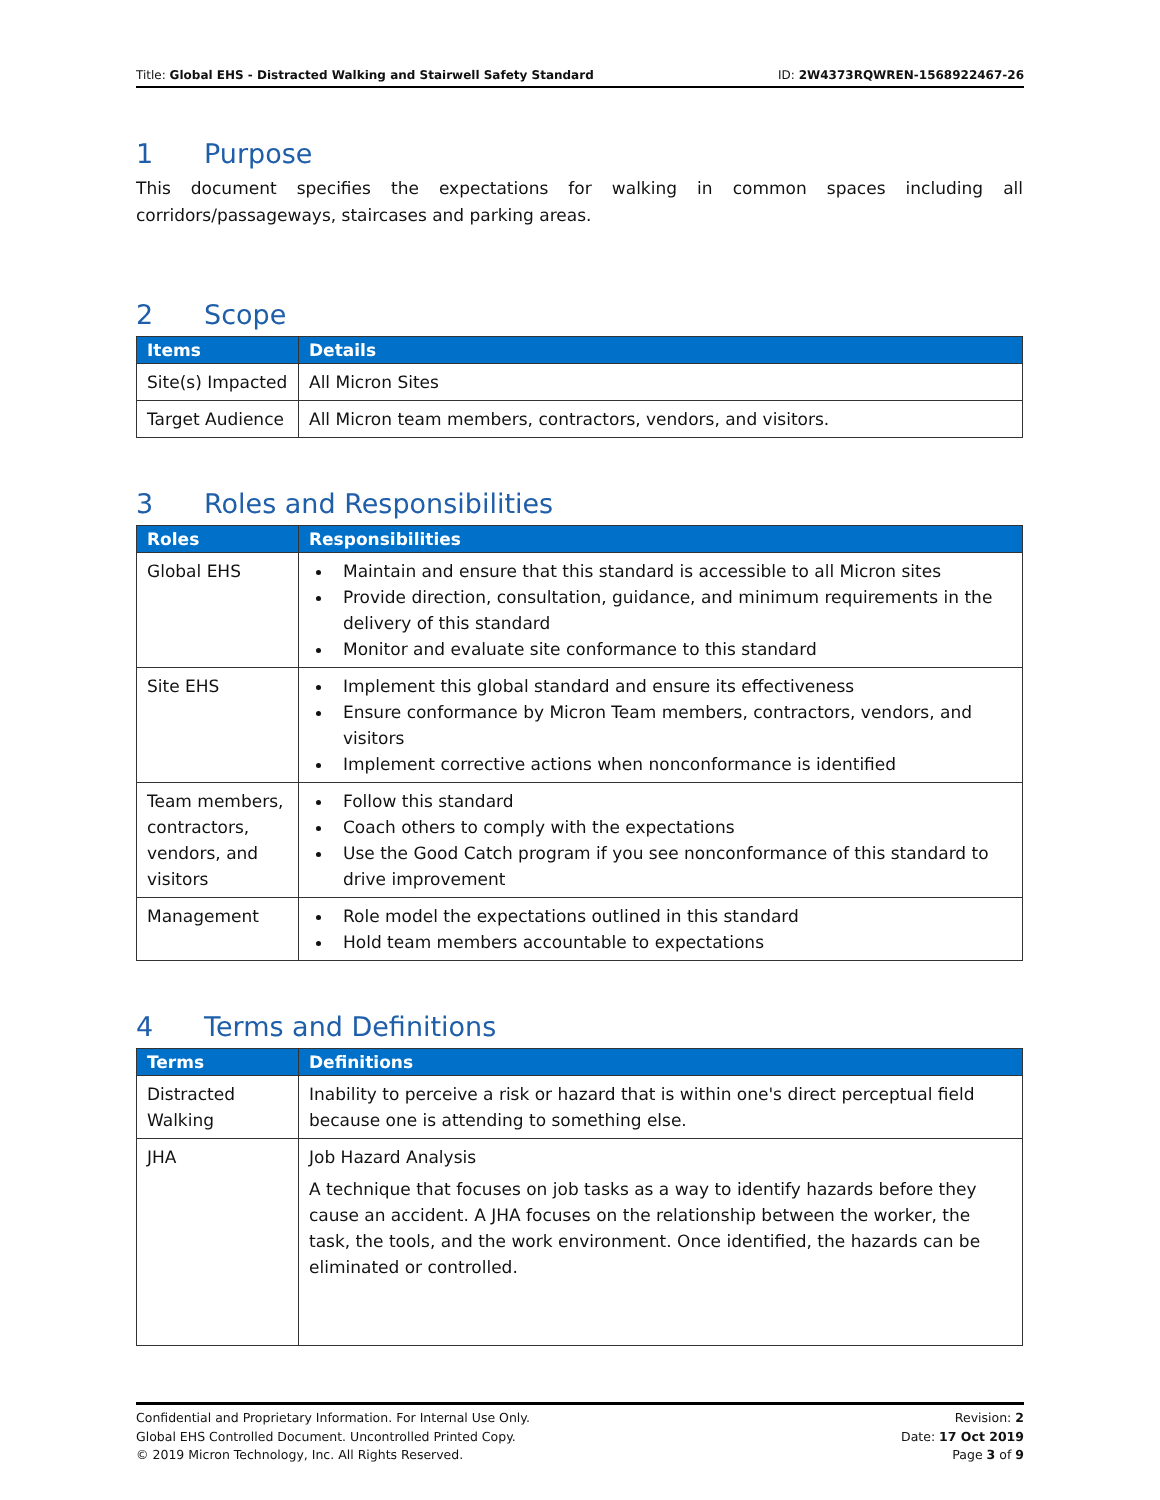Title: Global EHS - Distracted Walking and Stairwell Safety Standard
ID: 2W4373RQWREN-1568922467-26
1 Purpose
This document specifies the expectations for walking in common spaces including all corridors/passageways, staircases and parking areas.
2 Scope
| Items | Details |
| --- | --- |
| Site(s) Impacted | All Micron Sites |
| Target Audience | All Micron team members, contractors, vendors, and visitors. |
3 Roles and Responsibilities
| Roles | Responsibilities |
| --- | --- |
| Global EHS | Maintain and ensure that this standard is accessible to all Micron sites Provide direction, consultation, guidance, and minimum requirements in the delivery of this standard Monitor and evaluate site conformance to this standard |
| Site EHS | Implement this global standard and ensure its effectiveness Ensure conformance by Micron Team members, contractors, vendors, and visitors Implement corrective actions when nonconformance is identified |
| Team members, contractors, vendors, and visitors | Follow this standard Coach others to comply with the expectations Use the Good Catch program if you see nonconformance of this standard to drive improvement |
| Management | Role model the expectations outlined in this standard Hold team members accountable to expectations |
4 Terms and Definitions
| Terms | Definitions |
| --- | --- |
| Distracted Walking | Inability to perceive a risk or hazard that is within one's direct perceptual field because one is attending to something else. |
| JHA | Job Hazard Analysis A technique that focuses on job tasks as a way to identify hazards before they cause an accident. A JHA focuses on the relationship between the worker, the task, the tools, and the work environment. Once identified, the hazards can be eliminated or controlled. |
Confidential and Proprietary Information. For Internal Use Only.
Global EHS Controlled Document. Uncontrolled Printed Copy.
© 2019 Micron Technology, Inc. All Rights Reserved.
Revision: 2
Date: 17 Oct 2019
Page 3 of 9